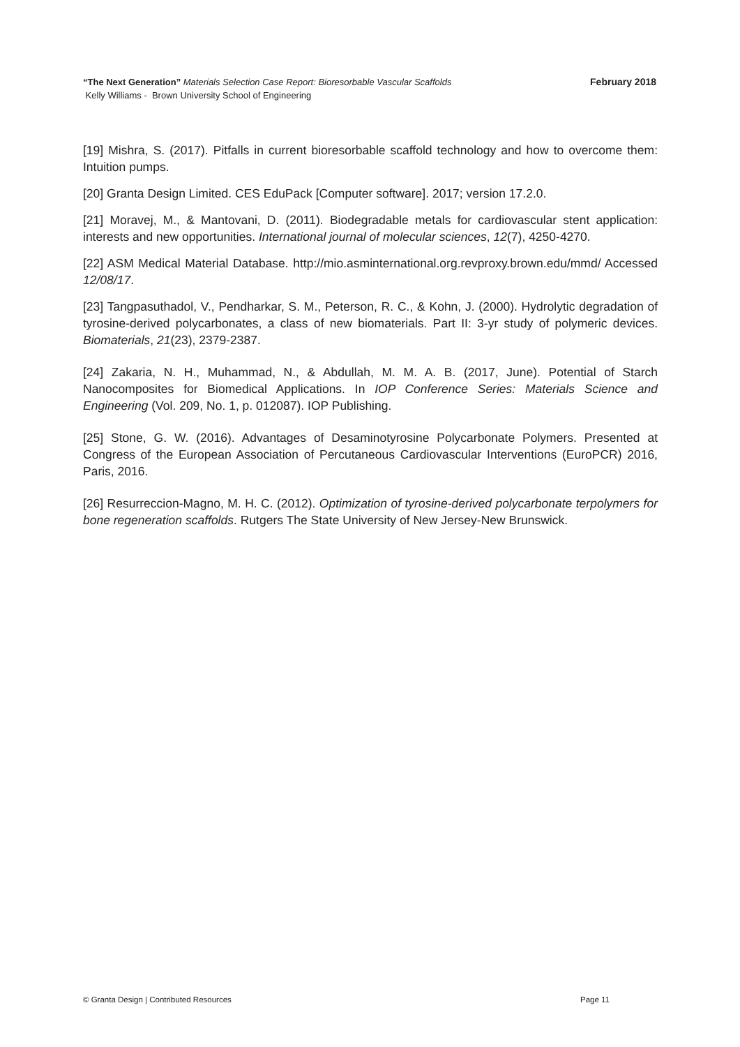February 2018 “The Next Generation” Materials Selection Case Report: Bioresorbable Vascular Scaffolds
Kelly Williams - Brown University School of Engineering
[19] Mishra, S. (2017). Pitfalls in current bioresorbable scaffold technology and how to overcome them: Intuition pumps.
[20] Granta Design Limited. CES EduPack [Computer software]. 2017; version 17.2.0.
[21] Moravej, M., & Mantovani, D. (2011). Biodegradable metals for cardiovascular stent application: interests and new opportunities. International journal of molecular sciences, 12(7), 4250-4270.
[22] ASM Medical Material Database. http://mio.asminternational.org.revproxy.brown.edu/mmd/ Accessed 12/08/17.
[23] Tangpasuthadol, V., Pendharkar, S. M., Peterson, R. C., & Kohn, J. (2000). Hydrolytic degradation of tyrosine-derived polycarbonates, a class of new biomaterials. Part II: 3-yr study of polymeric devices. Biomaterials, 21(23), 2379-2387.
[24] Zakaria, N. H., Muhammad, N., & Abdullah, M. M. A. B. (2017, June). Potential of Starch Nanocomposites for Biomedical Applications. In IOP Conference Series: Materials Science and Engineering (Vol. 209, No. 1, p. 012087). IOP Publishing.
[25] Stone, G. W. (2016). Advantages of Desaminotyrosine Polycarbonate Polymers. Presented at Congress of the European Association of Percutaneous Cardiovascular Interventions (EuroPCR) 2016, Paris, 2016.
[26] Resurreccion-Magno, M. H. C. (2012). Optimization of tyrosine-derived polycarbonate terpolymers for bone regeneration scaffolds. Rutgers The State University of New Jersey-New Brunswick.
Page 11 © Granta Design | Contributed Resources